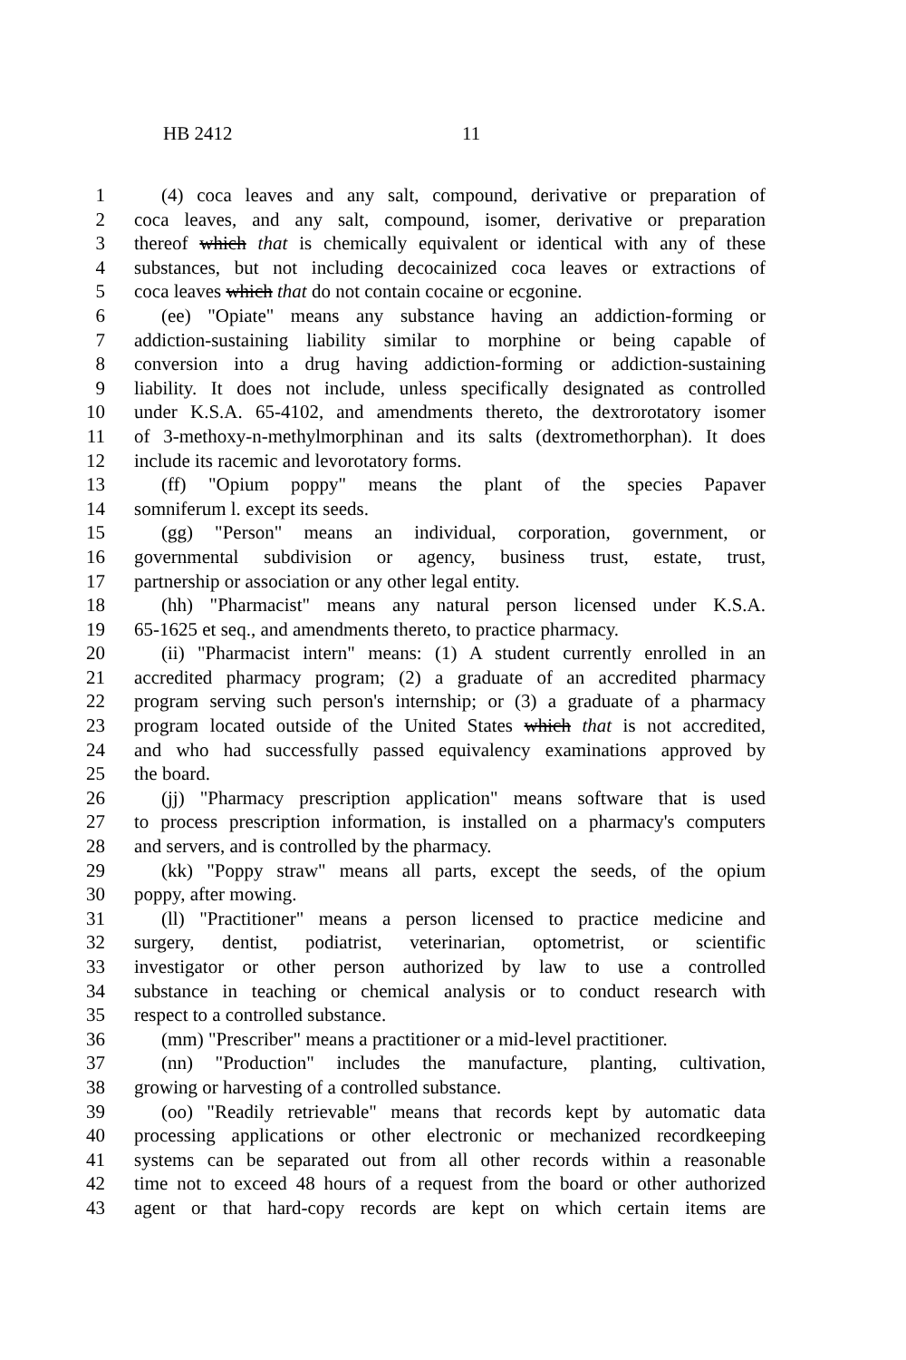HB 2412 11
1 (4) coca leaves and any salt, compound, derivative or preparation of
2 coca leaves, and any salt, compound, isomer, derivative or preparation
3 thereof which that is chemically equivalent or identical with any of these
4 substances, but not including decocainized coca leaves or extractions of
5 coca leaves which that do not contain cocaine or ecgonine.
6 (ee) "Opiate" means any substance having an addiction-forming or
7 addiction-sustaining liability similar to morphine or being capable of
8 conversion into a drug having addiction-forming or addiction-sustaining
9 liability. It does not include, unless specifically designated as controlled
10 under K.S.A. 65-4102, and amendments thereto, the dextrorotatory isomer
11 of 3-methoxy-n-methylmorphinan and its salts (dextromethorphan). It does
12 include its racemic and levorotatory forms.
13 (ff) "Opium poppy" means the plant of the species Papaver
14 somniferum l. except its seeds.
15 (gg) "Person" means an individual, corporation, government, or
16 governmental subdivision or agency, business trust, estate, trust,
17 partnership or association or any other legal entity.
18 (hh) "Pharmacist" means any natural person licensed under K.S.A.
19 65-1625 et seq., and amendments thereto, to practice pharmacy.
20 (ii) "Pharmacist intern" means: (1) A student currently enrolled in an
21 accredited pharmacy program; (2) a graduate of an accredited pharmacy
22 program serving such person's internship; or (3) a graduate of a pharmacy
23 program located outside of the United States which that is not accredited,
24 and who had successfully passed equivalency examinations approved by
25 the board.
26 (jj) "Pharmacy prescription application" means software that is used
27 to process prescription information, is installed on a pharmacy's computers
28 and servers, and is controlled by the pharmacy.
29 (kk) "Poppy straw" means all parts, except the seeds, of the opium
30 poppy, after mowing.
31 (ll) "Practitioner" means a person licensed to practice medicine and
32 surgery, dentist, podiatrist, veterinarian, optometrist, or scientific
33 investigator or other person authorized by law to use a controlled
34 substance in teaching or chemical analysis or to conduct research with
35 respect to a controlled substance.
36 (mm) "Prescriber" means a practitioner or a mid-level practitioner.
37 (nn) "Production" includes the manufacture, planting, cultivation,
38 growing or harvesting of a controlled substance.
39 (oo) "Readily retrievable" means that records kept by automatic data
40 processing applications or other electronic or mechanized recordkeeping
41 systems can be separated out from all other records within a reasonable
42 time not to exceed 48 hours of a request from the board or other authorized
43 agent or that hard-copy records are kept on which certain items are